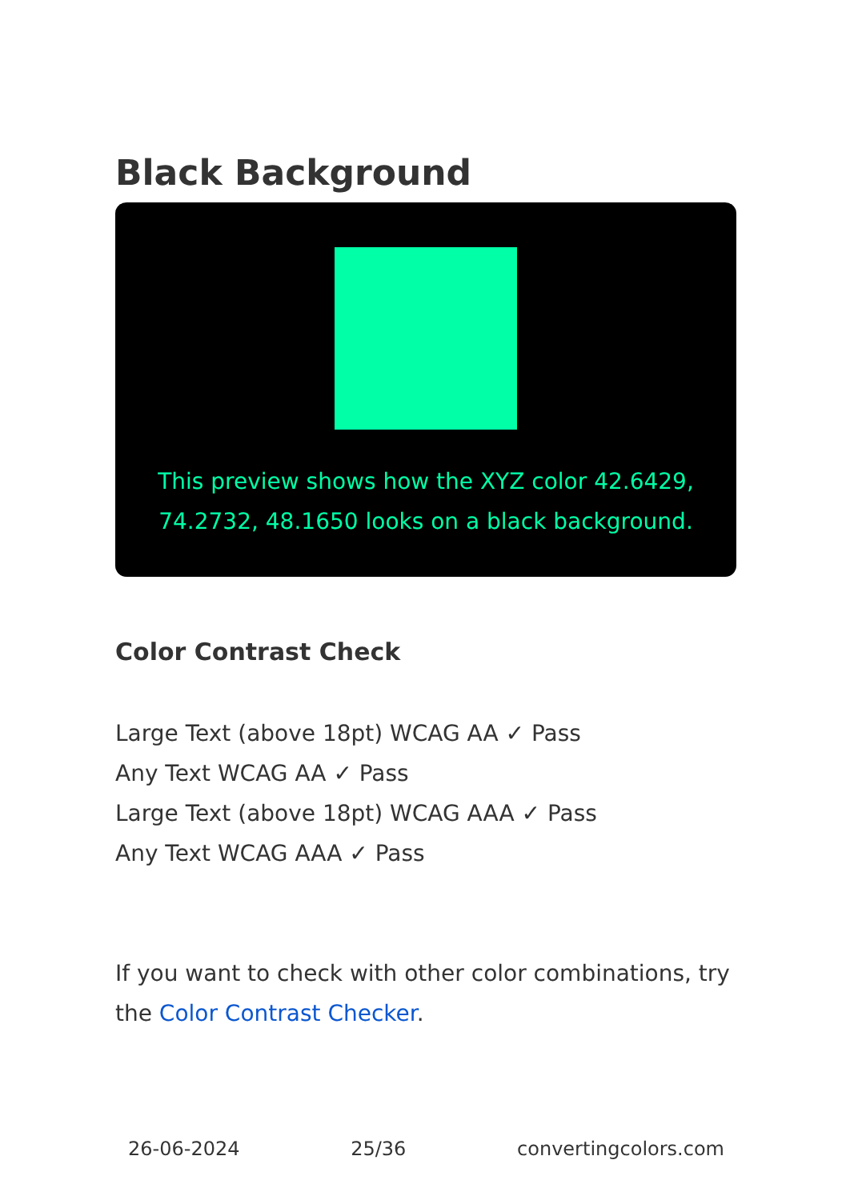Black Background
This preview shows how the XYZ color 42.6429, 74.2732, 48.1650 looks on a black background.
Color Contrast Check
Large Text (above 18pt) WCAG AA ✓ Pass
Any Text WCAG AA ✓ Pass
Large Text (above 18pt) WCAG AAA ✓ Pass
Any Text WCAG AAA ✓ Pass
If you want to check with other color combinations, try the Color Contrast Checker.
26-06-2024 25/36 convertingcolors.com